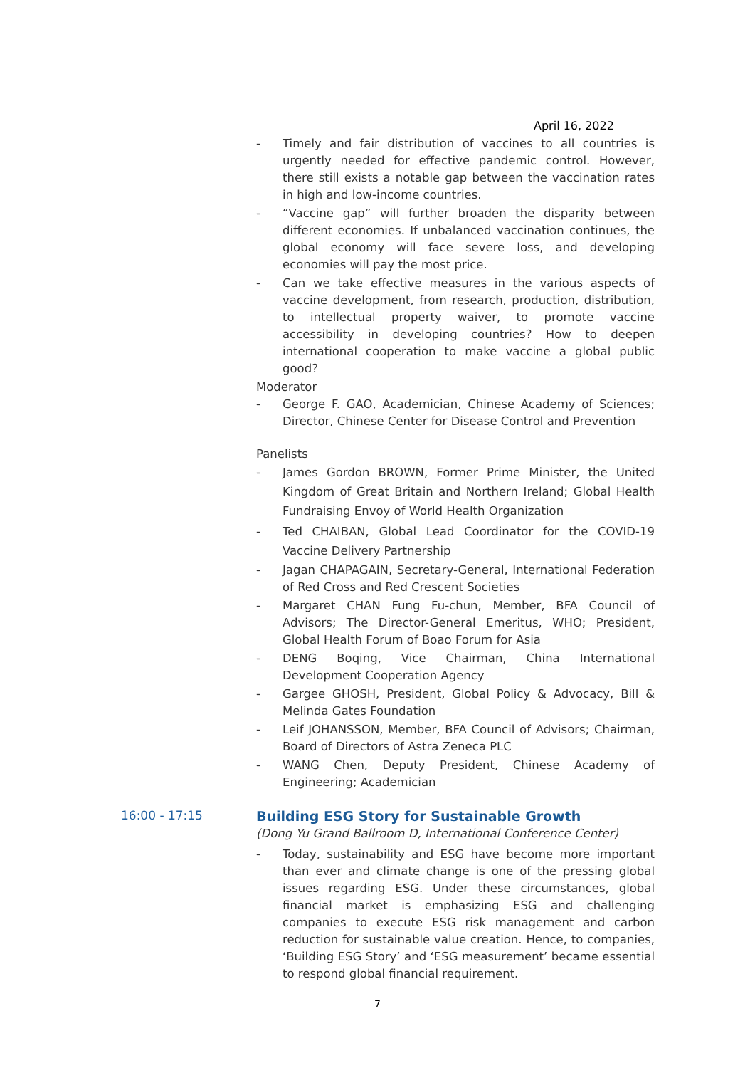April 16, 2022
- Timely and fair distribution of vaccines to all countries is urgently needed for effective pandemic control. However, there still exists a notable gap between the vaccination rates in high and low-income countries.
- “Vaccine gap” will further broaden the disparity between different economies. If unbalanced vaccination continues, the global economy will face severe loss, and developing economies will pay the most price.
- Can we take effective measures in the various aspects of vaccine development, from research, production, distribution, to intellectual property waiver, to promote vaccine accessibility in developing countries? How to deepen international cooperation to make vaccine a global public good?
Moderator
- George F. GAO, Academician, Chinese Academy of Sciences; Director, Chinese Center for Disease Control and Prevention
Panelists
- James Gordon BROWN, Former Prime Minister, the United Kingdom of Great Britain and Northern Ireland; Global Health Fundraising Envoy of World Health Organization
- Ted CHAIBAN, Global Lead Coordinator for the COVID-19 Vaccine Delivery Partnership
- Jagan CHAPAGAIN, Secretary-General, International Federation of Red Cross and Red Crescent Societies
- Margaret CHAN Fung Fu-chun, Member, BFA Council of Advisors; The Director-General Emeritus, WHO; President, Global Health Forum of Boao Forum for Asia
- DENG Boqing, Vice Chairman, China International Development Cooperation Agency
- Gargee GHOSH, President, Global Policy & Advocacy, Bill & Melinda Gates Foundation
- Leif JOHANSSON, Member, BFA Council of Advisors; Chairman, Board of Directors of Astra Zeneca PLC
- WANG Chen, Deputy President, Chinese Academy of Engineering; Academician
16:00 - 17:15 Building ESG Story for Sustainable Growth
(Dong Yu Grand Ballroom D, International Conference Center)
- Today, sustainability and ESG have become more important than ever and climate change is one of the pressing global issues regarding ESG. Under these circumstances, global financial market is emphasizing ESG and challenging companies to execute ESG risk management and carbon reduction for sustainable value creation. Hence, to companies, ‘Building ESG Story’ and ‘ESG measurement’ became essential to respond global financial requirement.
7